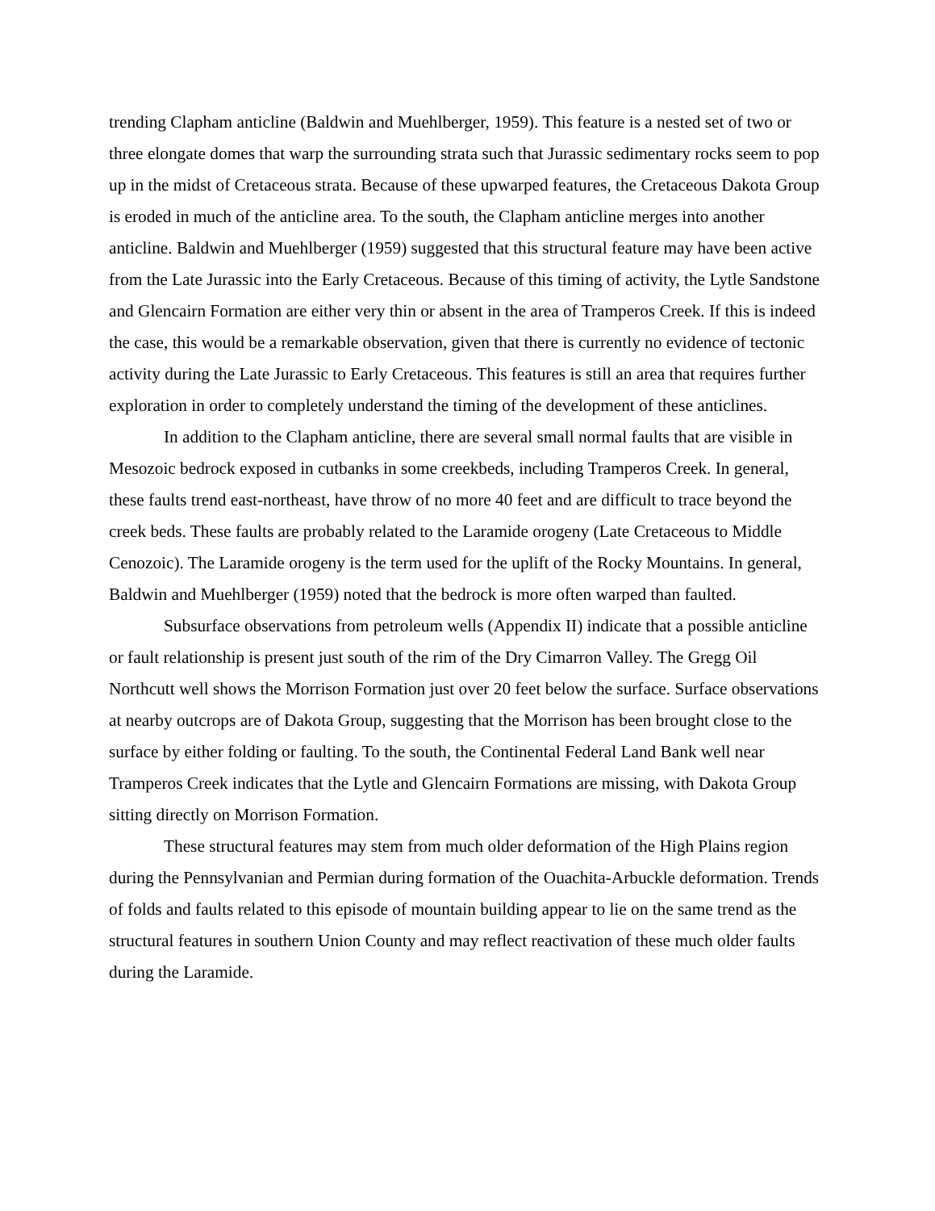trending Clapham anticline (Baldwin and Muehlberger, 1959). This feature is a nested set of two or three elongate domes that warp the surrounding strata such that Jurassic sedimentary rocks seem to pop up in the midst of Cretaceous strata. Because of these upwarped features, the Cretaceous Dakota Group is eroded in much of the anticline area. To the south, the Clapham anticline merges into another anticline. Baldwin and Muehlberger (1959) suggested that this structural feature may have been active from the Late Jurassic into the Early Cretaceous. Because of this timing of activity, the Lytle Sandstone and Glencairn Formation are either very thin or absent in the area of Tramperos Creek. If this is indeed the case, this would be a remarkable observation, given that there is currently no evidence of tectonic activity during the Late Jurassic to Early Cretaceous. This features is still an area that requires further exploration in order to completely understand the timing of the development of these anticlines.
In addition to the Clapham anticline, there are several small normal faults that are visible in Mesozoic bedrock exposed in cutbanks in some creekbeds, including Tramperos Creek. In general, these faults trend east-northeast, have throw of no more 40 feet and are difficult to trace beyond the creek beds. These faults are probably related to the Laramide orogeny (Late Cretaceous to Middle Cenozoic). The Laramide orogeny is the term used for the uplift of the Rocky Mountains. In general, Baldwin and Muehlberger (1959) noted that the bedrock is more often warped than faulted.
Subsurface observations from petroleum wells (Appendix II) indicate that a possible anticline or fault relationship is present just south of the rim of the Dry Cimarron Valley. The Gregg Oil Northcutt well shows the Morrison Formation just over 20 feet below the surface. Surface observations at nearby outcrops are of Dakota Group, suggesting that the Morrison has been brought close to the surface by either folding or faulting. To the south, the Continental Federal Land Bank well near Tramperos Creek indicates that the Lytle and Glencairn Formations are missing, with Dakota Group sitting directly on Morrison Formation.
These structural features may stem from much older deformation of the High Plains region during the Pennsylvanian and Permian during formation of the Ouachita-Arbuckle deformation. Trends of folds and faults related to this episode of mountain building appear to lie on the same trend as the structural features in southern Union County and may reflect reactivation of these much older faults during the Laramide.